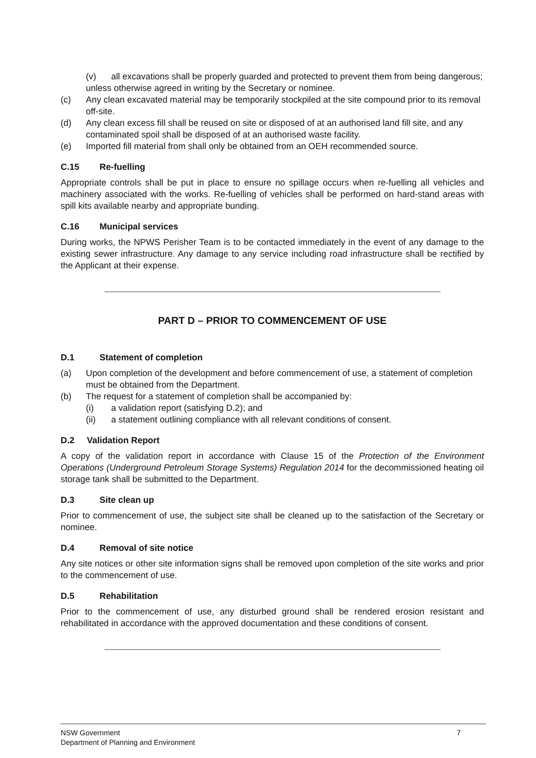(v) all excavations shall be properly guarded and protected to prevent them from being dangerous;
unless otherwise agreed in writing by the Secretary or nominee.
(c) Any clean excavated material may be temporarily stockpiled at the site compound prior to its removal off-site.
(d) Any clean excess fill shall be reused on site or disposed of at an authorised land fill site, and any contaminated spoil shall be disposed of at an authorised waste facility.
(e) Imported fill material from shall only be obtained from an OEH recommended source.
C.15 Re-fuelling
Appropriate controls shall be put in place to ensure no spillage occurs when re-fuelling all vehicles and machinery associated with the works. Re-fuelling of vehicles shall be performed on hard-stand areas with spill kits available nearby and appropriate bunding.
C.16 Municipal services
During works, the NPWS Perisher Team is to be contacted immediately in the event of any damage to the existing sewer infrastructure. Any damage to any service including road infrastructure shall be rectified by the Applicant at their expense.
PART D – PRIOR TO COMMENCEMENT OF USE
D.1 Statement of completion
(a) Upon completion of the development and before commencement of use, a statement of completion must be obtained from the Department.
(b) The request for a statement of completion shall be accompanied by:
(i) a validation report (satisfying D.2); and
(ii) a statement outlining compliance with all relevant conditions of consent.
D.2 Validation Report
A copy of the validation report in accordance with Clause 15 of the Protection of the Environment Operations (Underground Petroleum Storage Systems) Regulation 2014 for the decommissioned heating oil storage tank shall be submitted to the Department.
D.3 Site clean up
Prior to commencement of use, the subject site shall be cleaned up to the satisfaction of the Secretary or nominee.
D.4 Removal of site notice
Any site notices or other site information signs shall be removed upon completion of the site works and prior to the commencement of use.
D.5 Rehabilitation
Prior to the commencement of use, any disturbed ground shall be rendered erosion resistant and rehabilitated in accordance with the approved documentation and these conditions of consent.
NSW Government
Department of Planning and Environment
7